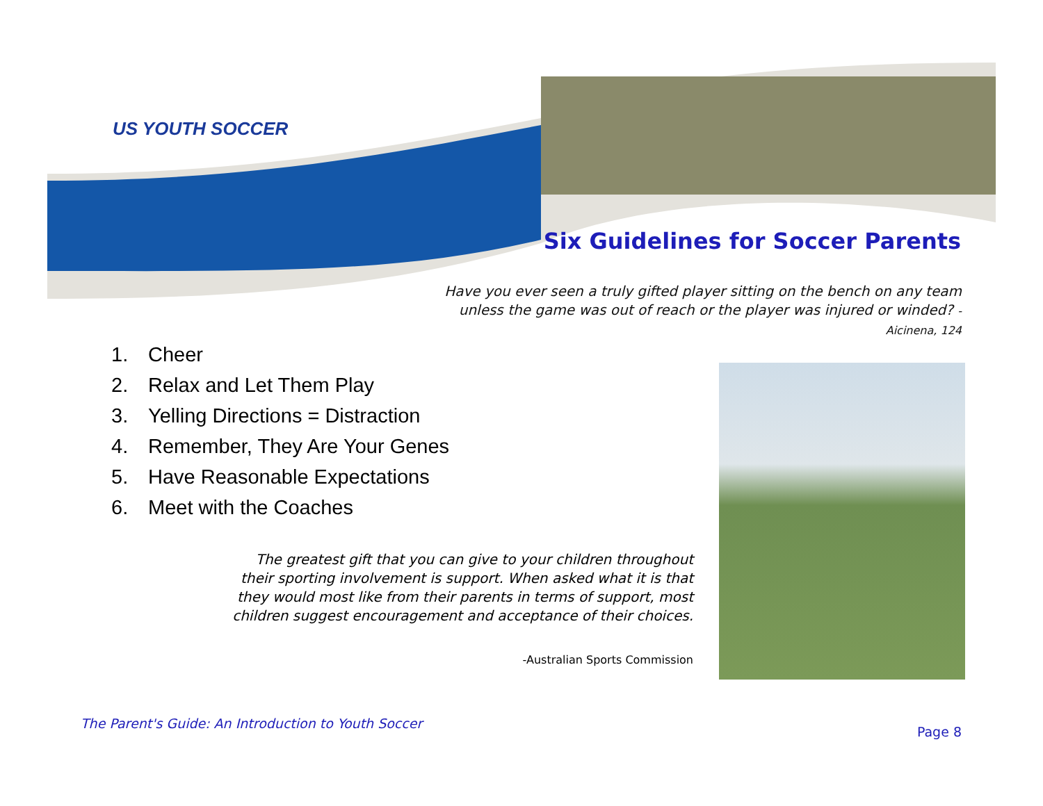US YOUTH SOCCER
Six Guidelines for Soccer Parents
Have you ever seen a truly gifted player sitting on the bench on any team unless the game was out of reach or the player was injured or winded? - Aicinena, 124
1. Cheer
2. Relax and Let Them Play
3. Yelling Directions = Distraction
4. Remember, They Are Your Genes
5. Have Reasonable Expectations
6. Meet with the Coaches
The greatest gift that you can give to your children throughout their sporting involvement is support. When asked what it is that they would most like from their parents in terms of support, most children suggest encouragement and acceptance of their choices.
-Australian Sports Commission
The Parent's Guide: An Introduction to Youth Soccer
Page 8